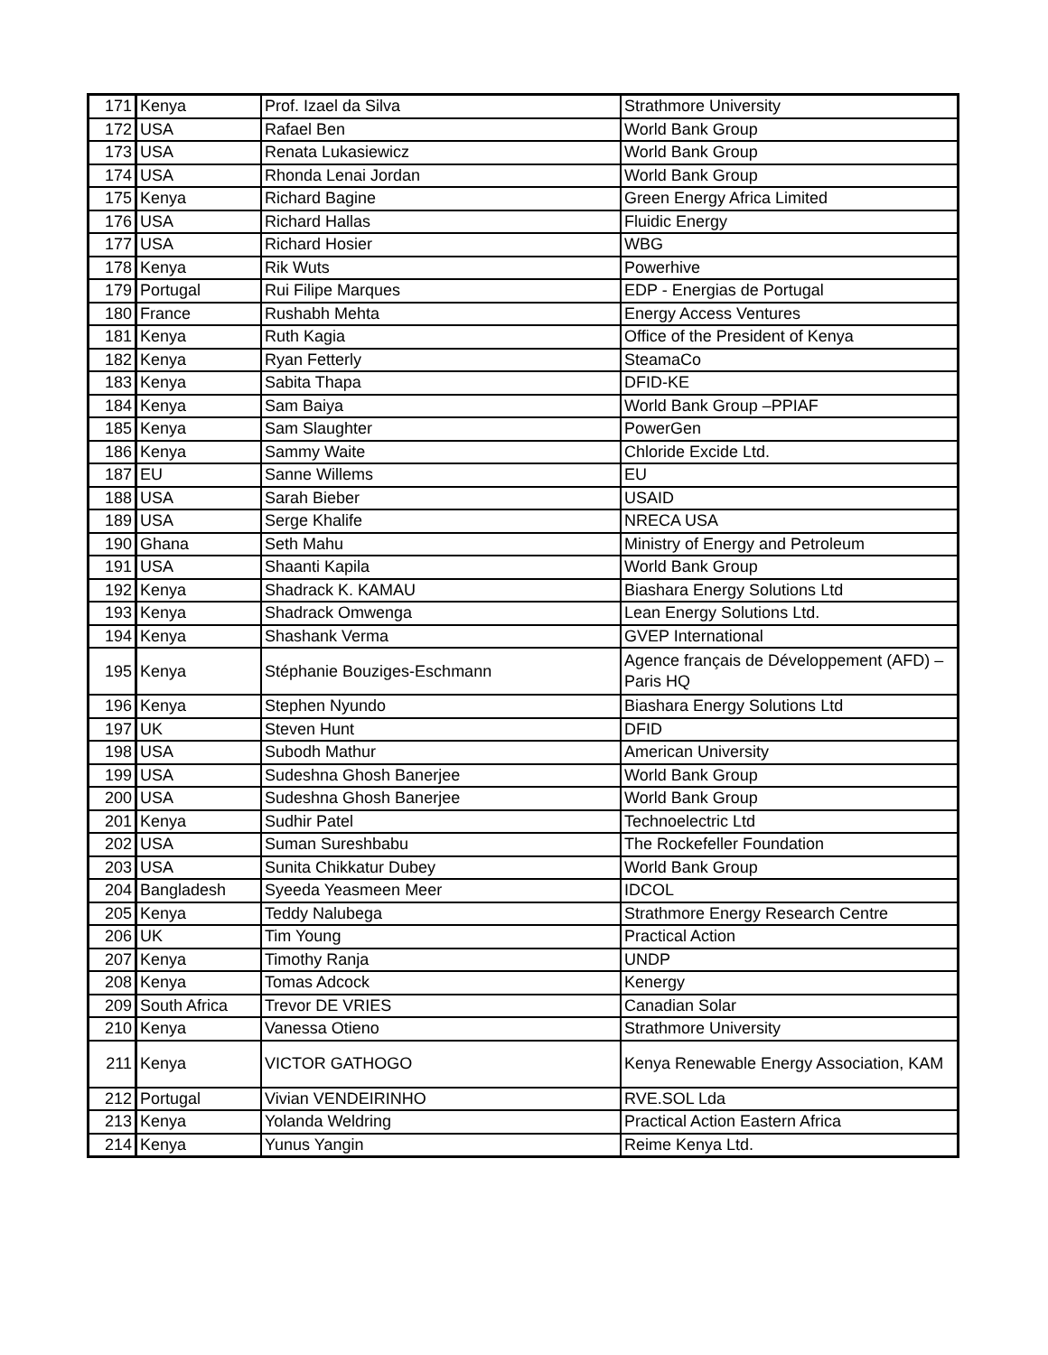| 171 | Kenya | Prof. Izael da Silva | Strathmore University |
| 172 | USA | Rafael Ben | World Bank Group |
| 173 | USA | Renata Lukasiewicz | World Bank Group |
| 174 | USA | Rhonda Lenai Jordan | World Bank Group |
| 175 | Kenya | Richard Bagine | Green Energy Africa Limited |
| 176 | USA | Richard Hallas | Fluidic Energy |
| 177 | USA | Richard Hosier | WBG |
| 178 | Kenya | Rik Wuts | Powerhive |
| 179 | Portugal | Rui Filipe Marques | EDP - Energias de Portugal |
| 180 | France | Rushabh Mehta | Energy Access Ventures |
| 181 | Kenya | Ruth Kagia | Office of the President of Kenya |
| 182 | Kenya | Ryan Fetterly | SteamaCo |
| 183 | Kenya | Sabita Thapa | DFID-KE |
| 184 | Kenya | Sam Baiya | World Bank Group –PPIAF |
| 185 | Kenya | Sam Slaughter | PowerGen |
| 186 | Kenya | Sammy Waite | Chloride Excide Ltd. |
| 187 | EU | Sanne Willems | EU |
| 188 | USA | Sarah Bieber | USAID |
| 189 | USA | Serge Khalife | NRECA USA |
| 190 | Ghana | Seth Mahu | Ministry of Energy and Petroleum |
| 191 | USA | Shaanti Kapila | World Bank Group |
| 192 | Kenya | Shadrack K. KAMAU | Biashara Energy Solutions Ltd |
| 193 | Kenya | Shadrack Omwenga | Lean Energy Solutions Ltd. |
| 194 | Kenya | Shashank Verma | GVEP International |
| 195 | Kenya | Stéphanie Bouziges-Eschmann | Agence français de Développement (AFD) – Paris HQ |
| 196 | Kenya | Stephen Nyundo | Biashara Energy Solutions Ltd |
| 197 | UK | Steven Hunt | DFID |
| 198 | USA | Subodh Mathur | American University |
| 199 | USA | Sudeshna Ghosh Banerjee | World Bank Group |
| 200 | USA | Sudeshna Ghosh Banerjee | World Bank Group |
| 201 | Kenya | Sudhir Patel | Technoelectric Ltd |
| 202 | USA | Suman Sureshbabu | The Rockefeller Foundation |
| 203 | USA | Sunita Chikkatur Dubey | World Bank Group |
| 204 | Bangladesh | Syeeda Yeasmeen Meer | IDCOL |
| 205 | Kenya | Teddy Nalubega | Strathmore Energy Research Centre |
| 206 | UK | Tim Young | Practical Action |
| 207 | Kenya | Timothy Ranja | UNDP |
| 208 | Kenya | Tomas Adcock | Kenergy |
| 209 | South Africa | Trevor DE VRIES | Canadian Solar |
| 210 | Kenya | Vanessa Otieno | Strathmore University |
| 211 | Kenya | VICTOR GATHOGO | Kenya Renewable Energy Association, KAM |
| 212 | Portugal | Vivian VENDEIRINHO | RVE.SOL Lda |
| 213 | Kenya | Yolanda Weldring | Practical Action Eastern Africa |
| 214 | Kenya | Yunus Yangin | Reime Kenya Ltd. |